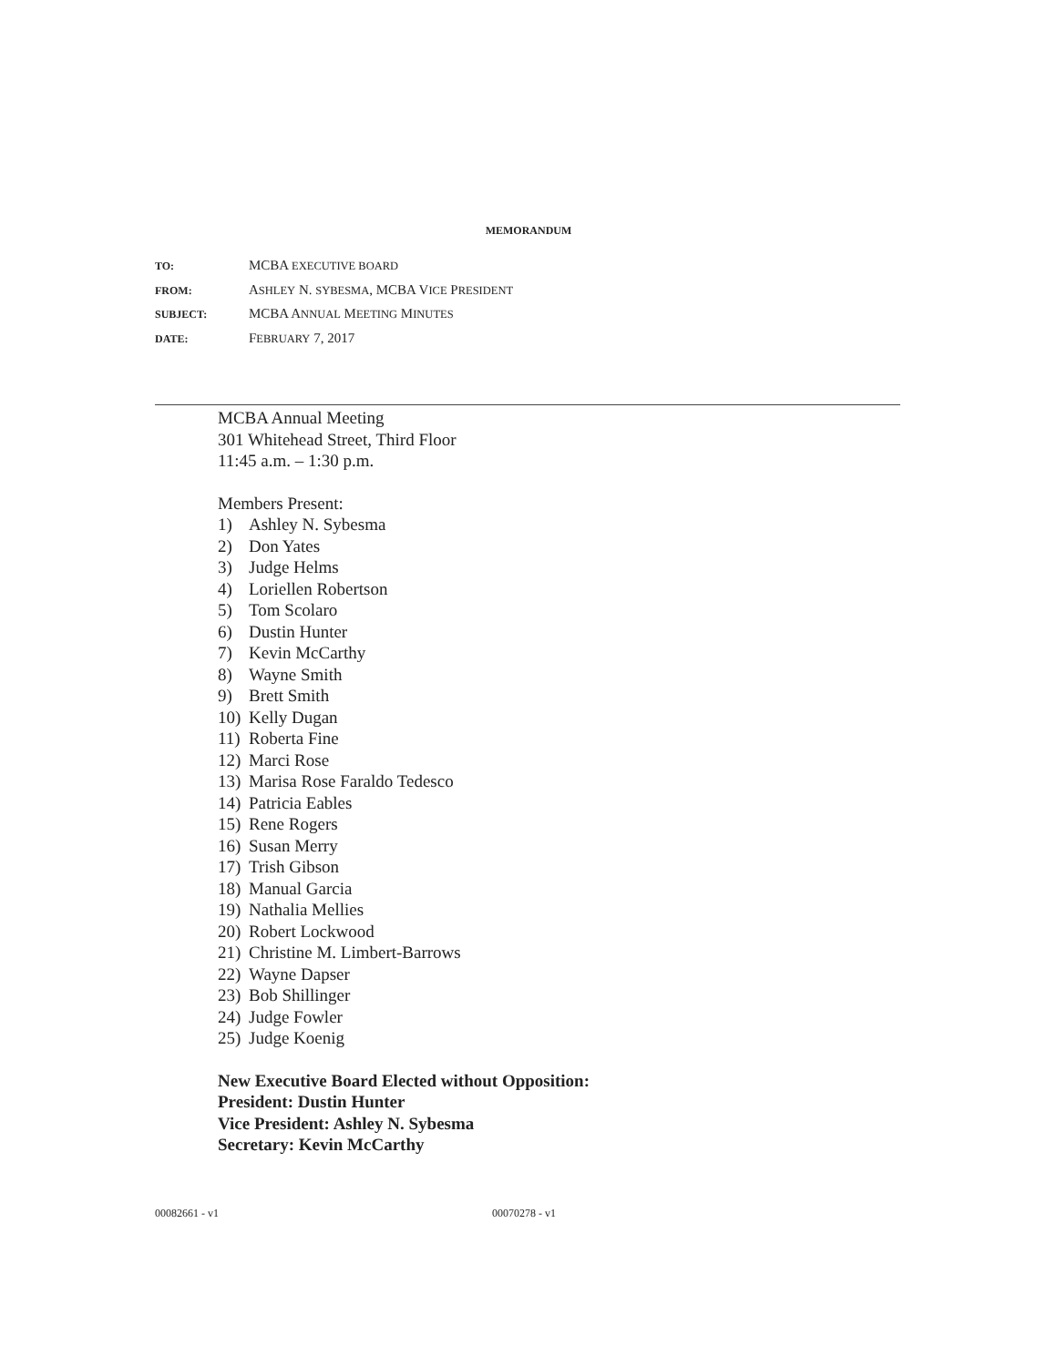MEMORANDUM
TO: MCBA EXECUTIVE BOARD
FROM: ASHLEY N. SYBESMA, MCBA VICE PRESIDENT
SUBJECT: MCBA ANNUAL MEETING MINUTES
DATE: FEBRUARY 7, 2017
MCBA Annual Meeting
301 Whitehead Street, Third Floor
11:45 a.m. – 1:30 p.m.
Members Present:
1) Ashley N. Sybesma
2) Don Yates
3) Judge Helms
4) Loriellen Robertson
5) Tom Scolaro
6) Dustin Hunter
7) Kevin McCarthy
8) Wayne Smith
9) Brett Smith
10) Kelly Dugan
11) Roberta Fine
12) Marci Rose
13) Marisa Rose Faraldo Tedesco
14) Patricia Eables
15) Rene Rogers
16) Susan Merry
17) Trish Gibson
18) Manual Garcia
19) Nathalia Mellies
20) Robert Lockwood
21) Christine M. Limbert-Barrows
22) Wayne Dapser
23) Bob Shillinger
24) Judge Fowler
25) Judge Koenig
New Executive Board Elected without Opposition:
President: Dustin Hunter
Vice President: Ashley N. Sybesma
Secretary: Kevin McCarthy
00082661 - v1 00070278 - v1